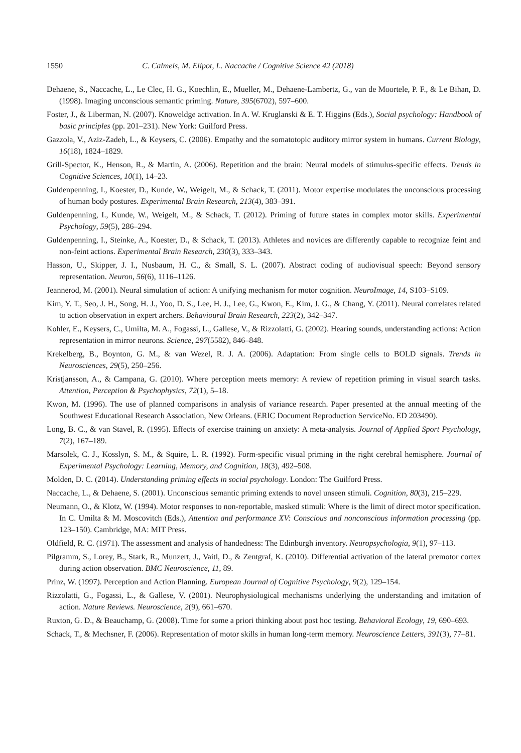1550 C. Calmels, M. Elipot, L. Naccache / Cognitive Science 42 (2018)
Dehaene, S., Naccache, L., Le Clec, H. G., Koechlin, E., Mueller, M., Dehaene-Lambertz, G., van de Moortele, P. F., & Le Bihan, D. (1998). Imaging unconscious semantic priming. Nature, 395(6702), 597–600.
Foster, J., & Liberman, N. (2007). Knoweldge activation. In A. W. Kruglanski & E. T. Higgins (Eds.), Social psychology: Handbook of basic principles (pp. 201–231). New York: Guilford Press.
Gazzola, V., Aziz-Zadeh, L., & Keysers, C. (2006). Empathy and the somatotopic auditory mirror system in humans. Current Biology, 16(18), 1824–1829.
Grill-Spector, K., Henson, R., & Martin, A. (2006). Repetition and the brain: Neural models of stimulus-specific effects. Trends in Cognitive Sciences, 10(1), 14–23.
Guldenpenning, I., Koester, D., Kunde, W., Weigelt, M., & Schack, T. (2011). Motor expertise modulates the unconscious processing of human body postures. Experimental Brain Research, 213(4), 383–391.
Guldenpenning, I., Kunde, W., Weigelt, M., & Schack, T. (2012). Priming of future states in complex motor skills. Experimental Psychology, 59(5), 286–294.
Guldenpenning, I., Steinke, A., Koester, D., & Schack, T. (2013). Athletes and novices are differently capable to recognize feint and non-feint actions. Experimental Brain Research, 230(3), 333–343.
Hasson, U., Skipper, J. I., Nusbaum, H. C., & Small, S. L. (2007). Abstract coding of audiovisual speech: Beyond sensory representation. Neuron, 56(6), 1116–1126.
Jeannerod, M. (2001). Neural simulation of action: A unifying mechanism for motor cognition. NeuroImage, 14, S103–S109.
Kim, Y. T., Seo, J. H., Song, H. J., Yoo, D. S., Lee, H. J., Lee, G., Kwon, E., Kim, J. G., & Chang, Y. (2011). Neural correlates related to action observation in expert archers. Behavioural Brain Research, 223(2), 342–347.
Kohler, E., Keysers, C., Umilta, M. A., Fogassi, L., Gallese, V., & Rizzolatti, G. (2002). Hearing sounds, understanding actions: Action representation in mirror neurons. Science, 297(5582), 846–848.
Krekelberg, B., Boynton, G. M., & van Wezel, R. J. A. (2006). Adaptation: From single cells to BOLD signals. Trends in Neurosciences, 29(5), 250–256.
Kristjansson, A., & Campana, G. (2010). Where perception meets memory: A review of repetition priming in visual search tasks. Attention, Perception & Psychophysics, 72(1), 5–18.
Kwon, M. (1996). The use of planned comparisons in analysis of variance research. Paper presented at the annual meeting of the Southwest Educational Research Association, New Orleans. (ERIC Document Reproduction ServiceNo. ED 203490).
Long, B. C., & van Stavel, R. (1995). Effects of exercise training on anxiety: A meta-analysis. Journal of Applied Sport Psychology, 7(2), 167–189.
Marsolek, C. J., Kosslyn, S. M., & Squire, L. R. (1992). Form-specific visual priming in the right cerebral hemisphere. Journal of Experimental Psychology: Learning, Memory, and Cognition, 18(3), 492–508.
Molden, D. C. (2014). Understanding priming effects in social psychology. London: The Guilford Press.
Naccache, L., & Dehaene, S. (2001). Unconscious semantic priming extends to novel unseen stimuli. Cognition, 80(3), 215–229.
Neumann, O., & Klotz, W. (1994). Motor responses to non-reportable, masked stimuli: Where is the limit of direct motor specification. In C. Umilta & M. Moscovitch (Eds.), Attention and performance XV: Conscious and nonconscious information processing (pp. 123–150). Cambridge, MA: MIT Press.
Oldfield, R. C. (1971). The assessment and analysis of handedness: The Edinburgh inventory. Neuropsychologia, 9(1), 97–113.
Pilgramm, S., Lorey, B., Stark, R., Munzert, J., Vaitl, D., & Zentgraf, K. (2010). Differential activation of the lateral premotor cortex during action observation. BMC Neuroscience, 11, 89.
Prinz, W. (1997). Perception and Action Planning. European Journal of Cognitive Psychology, 9(2), 129–154.
Rizzolatti, G., Fogassi, L., & Gallese, V. (2001). Neurophysiological mechanisms underlying the understanding and imitation of action. Nature Reviews. Neuroscience, 2(9), 661–670.
Ruxton, G. D., & Beauchamp, G. (2008). Time for some a priori thinking about post hoc testing. Behavioral Ecology, 19, 690–693.
Schack, T., & Mechsner, F. (2006). Representation of motor skills in human long-term memory. Neuroscience Letters, 391(3), 77–81.